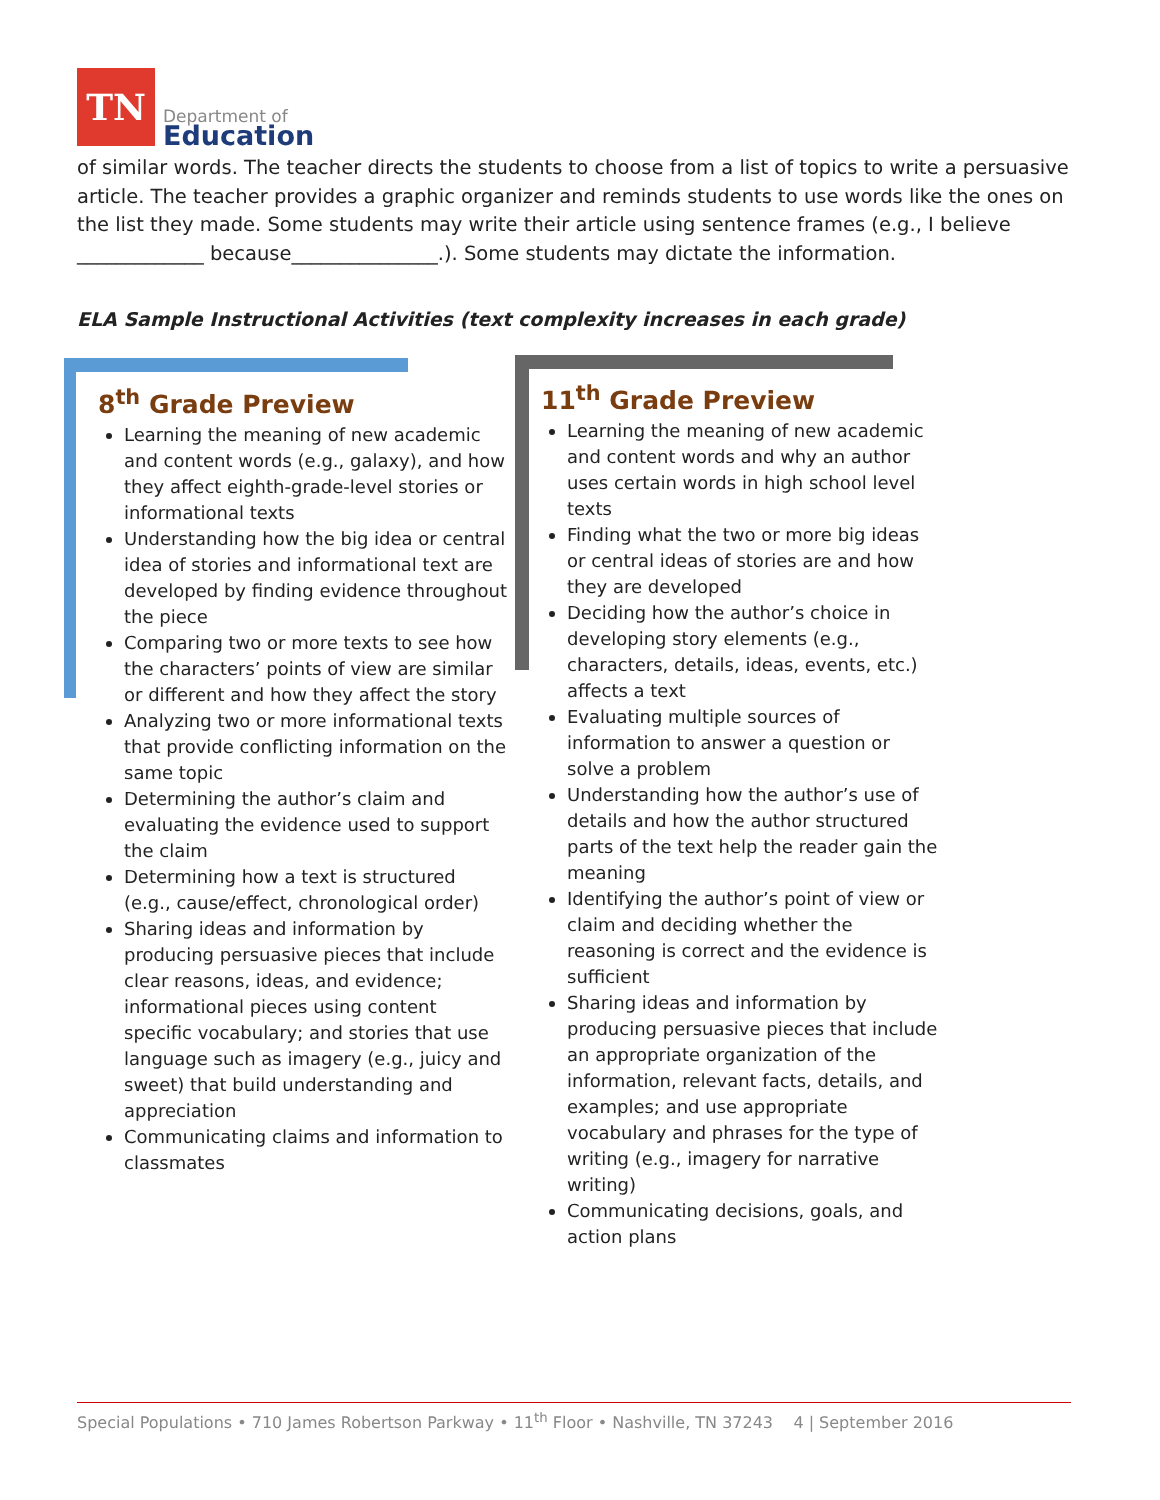TN
Department of
Education
of similar words. The teacher directs the students to choose from a list of topics to write a persuasive article. The teacher provides a graphic organizer and reminds students to use words like the ones on the list they made. Some students may write their article using sentence frames (e.g., I believe _____________ because_______________.). Some students may dictate the information.
ELA Sample Instructional Activities (text complexity increases in each grade)
8<sup>th</sup> Grade Preview
Learning the meaning of new academic and content words (e.g., galaxy), and how they affect eighth-grade-level stories or informational texts
Understanding how the big idea or central idea of stories and informational text are developed by finding evidence throughout the piece
Comparing two or more texts to see how the characters’ points of view are similar or different and how they affect the story
Analyzing two or more informational texts that provide conflicting information on the same topic
Determining the author’s claim and evaluating the evidence used to support the claim
Determining how a text is structured (e.g., cause/effect, chronological order)
Sharing ideas and information by producing persuasive pieces that include clear reasons, ideas, and evidence; informational pieces using content specific vocabulary; and stories that use language such as imagery (e.g., juicy and sweet) that build understanding and appreciation
Communicating claims and information to classmates
11<sup>th</sup> Grade Preview
Learning the meaning of new academic and content words and why an author uses certain words in high school level texts
Finding what the two or more big ideas or central ideas of stories are and how they are developed
Deciding how the author’s choice in developing story elements (e.g., characters, details, ideas, events, etc.) affects a text
Evaluating multiple sources of information to answer a question or solve a problem
Understanding how the author’s use of details and how the author structured parts of the text help the reader gain the meaning
Identifying the author’s point of view or claim and deciding whether the reasoning is correct and the evidence is sufficient
Sharing ideas and information by producing persuasive pieces that include an appropriate organization of the information, relevant facts, details, and examples; and use appropriate vocabulary and phrases for the type of writing (e.g., imagery for narrative writing)
Communicating decisions, goals, and action plans
Special Populations • 710 James Robertson Parkway • 11<sup>th</sup> Floor • Nashville, TN 37243 4 | September 2016